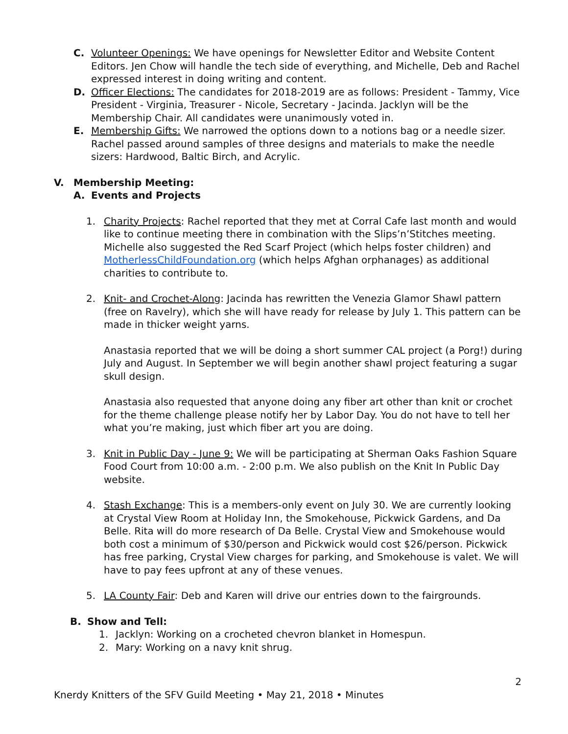C. Volunteer Openings: We have openings for Newsletter Editor and Website Content Editors. Jen Chow will handle the tech side of everything, and Michelle, Deb and Rachel expressed interest in doing writing and content.
D. Officer Elections: The candidates for 2018-2019 are as follows: President - Tammy, Vice President - Virginia, Treasurer - Nicole, Secretary - Jacinda. Jacklyn will be the Membership Chair. All candidates were unanimously voted in.
E. Membership Gifts: We narrowed the options down to a notions bag or a needle sizer. Rachel passed around samples of three designs and materials to make the needle sizers: Hardwood, Baltic Birch, and Acrylic.
V. Membership Meeting:
A. Events and Projects
1. Charity Projects: Rachel reported that they met at Corral Cafe last month and would like to continue meeting there in combination with the Slips’n’Stitches meeting. Michelle also suggested the Red Scarf Project (which helps foster children) and MotherlessChildFoundation.org (which helps Afghan orphanages) as additional charities to contribute to.
2. Knit- and Crochet-Along: Jacinda has rewritten the Venezia Glamor Shawl pattern (free on Ravelry), which she will have ready for release by July 1. This pattern can be made in thicker weight yarns.
Anastasia reported that we will be doing a short summer CAL project (a Porg!) during July and August. In September we will begin another shawl project featuring a sugar skull design.
Anastasia also requested that anyone doing any fiber art other than knit or crochet for the theme challenge please notify her by Labor Day. You do not have to tell her what you’re making, just which fiber art you are doing.
3. Knit in Public Day - June 9: We will be participating at Sherman Oaks Fashion Square Food Court from 10:00 a.m. - 2:00 p.m. We also publish on the Knit In Public Day website.
4. Stash Exchange: This is a members-only event on July 30. We are currently looking at Crystal View Room at Holiday Inn, the Smokehouse, Pickwick Gardens, and Da Belle. Rita will do more research of Da Belle. Crystal View and Smokehouse would both cost a minimum of $30/person and Pickwick would cost $26/person. Pickwick has free parking, Crystal View charges for parking, and Smokehouse is valet. We will have to pay fees upfront at any of these venues.
5. LA County Fair: Deb and Karen will drive our entries down to the fairgrounds.
B. Show and Tell:
1. Jacklyn: Working on a crocheted chevron blanket in Homespun.
2. Mary: Working on a navy knit shrug.
2
Knerdy Knitters of the SFV Guild Meeting • May 21, 2018 • Minutes